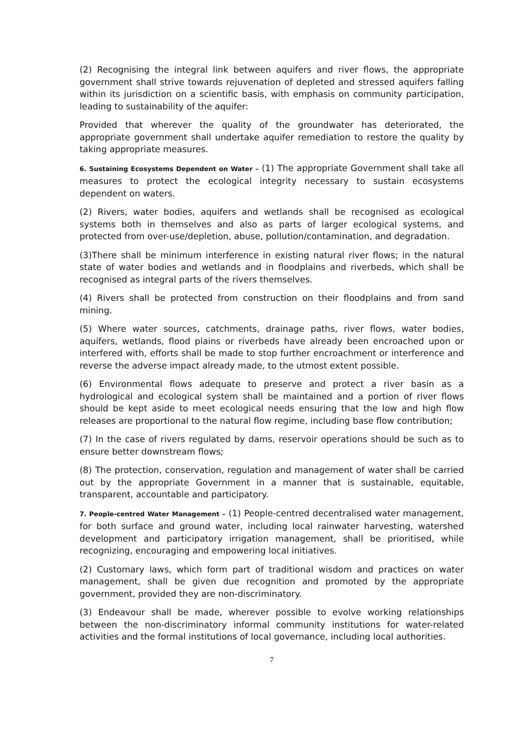(2) Recognising the integral link between aquifers and river flows, the appropriate government shall strive towards rejuvenation of depleted and stressed aquifers falling within its jurisdiction on a scientific basis, with emphasis on community participation, leading to sustainability of the aquifer:
Provided that wherever the quality of the groundwater has deteriorated, the appropriate government shall undertake aquifer remediation to restore the quality by taking appropriate measures.
6. Sustaining Ecosystems Dependent on Water – (1) The appropriate Government shall take all measures to protect the ecological integrity necessary to sustain ecosystems dependent on waters.
(2) Rivers, water bodies, aquifers and wetlands shall be recognised as ecological systems both in themselves and also as parts of larger ecological systems, and protected from over-use/depletion, abuse, pollution/contamination, and degradation.
(3)There shall be minimum interference in existing natural river flows; in the natural state of water bodies and wetlands and in floodplains and riverbeds, which shall be recognised as integral parts of the rivers themselves.
(4) Rivers shall be protected from construction on their floodplains and from sand mining.
(5) Where water sources, catchments, drainage paths, river flows, water bodies, aquifers, wetlands, flood plains or riverbeds have already been encroached upon or interfered with, efforts shall be made to stop further encroachment or interference and reverse the adverse impact already made, to the utmost extent possible.
(6) Environmental flows adequate to preserve and protect a river basin as a hydrological and ecological system shall be maintained and a portion of river flows should be kept aside to meet ecological needs ensuring that the low and high flow releases are proportional to the natural flow regime, including base flow contribution;
(7) In the case of rivers regulated by dams, reservoir operations should be such as to ensure better downstream flows;
(8) The protection, conservation, regulation and management of water shall be carried out by the appropriate Government in a manner that is sustainable, equitable, transparent, accountable and participatory.
7. People-centred Water Management – (1) People-centred decentralised water management, for both surface and ground water, including local rainwater harvesting, watershed development and participatory irrigation management, shall be prioritised, while recognizing, encouraging and empowering local initiatives.
(2) Customary laws, which form part of traditional wisdom and practices on water management, shall be given due recognition and promoted by the appropriate government, provided they are non-discriminatory.
(3) Endeavour shall be made, wherever possible to evolve working relationships between the non-discriminatory informal community institutions for water-related activities and the formal institutions of local governance, including local authorities.
7